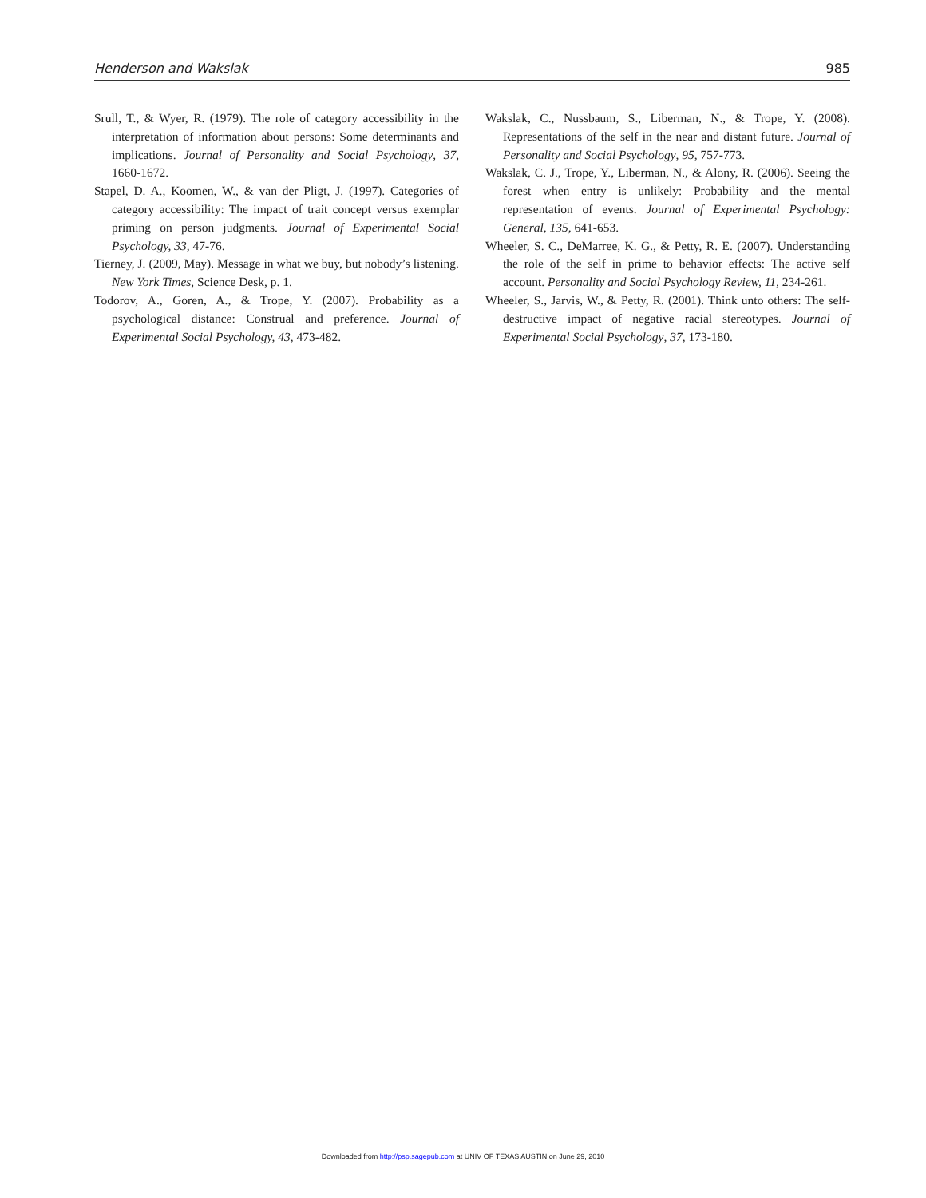Henderson and Wakslak 985
Srull, T., & Wyer, R. (1979). The role of category accessibility in the interpretation of information about persons: Some determinants and implications. Journal of Personality and Social Psychology, 37, 1660-1672.
Stapel, D. A., Koomen, W., & van der Pligt, J. (1997). Categories of category accessibility: The impact of trait concept versus exemplar priming on person judgments. Journal of Experimental Social Psychology, 33, 47-76.
Tierney, J. (2009, May). Message in what we buy, but nobody’s listening. New York Times, Science Desk, p. 1.
Todorov, A., Goren, A., & Trope, Y. (2007). Probability as a psychological distance: Construal and preference. Journal of Experimental Social Psychology, 43, 473-482.
Wakslak, C., Nussbaum, S., Liberman, N., & Trope, Y. (2008). Representations of the self in the near and distant future. Journal of Personality and Social Psychology, 95, 757-773.
Wakslak, C. J., Trope, Y., Liberman, N., & Alony, R. (2006). Seeing the forest when entry is unlikely: Probability and the mental representation of events. Journal of Experimental Psychology: General, 135, 641-653.
Wheeler, S. C., DeMarree, K. G., & Petty, R. E. (2007). Understanding the role of the self in prime to behavior effects: The active self account. Personality and Social Psychology Review, 11, 234-261.
Wheeler, S., Jarvis, W., & Petty, R. (2001). Think unto others: The self-destructive impact of negative racial stereotypes. Journal of Experimental Social Psychology, 37, 173-180.
Downloaded from http://psp.sagepub.com at UNIV OF TEXAS AUSTIN on June 29, 2010